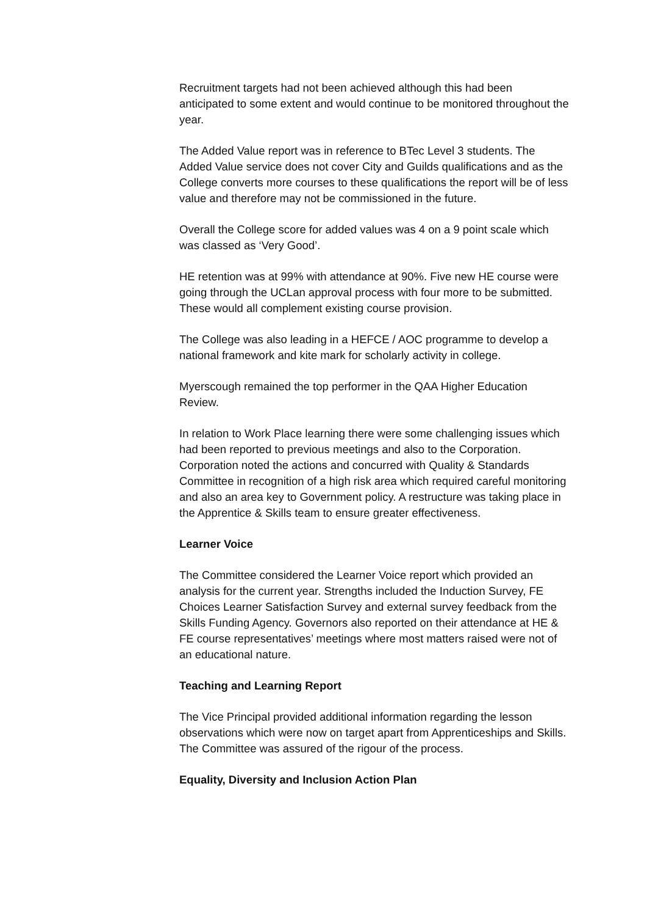Recruitment targets had not been achieved although this had been anticipated to some extent and would continue to be monitored throughout the year.
The Added Value report was in reference to BTec Level 3 students. The Added Value service does not cover City and Guilds qualifications and as the College converts more courses to these qualifications the report will be of less value and therefore may not be commissioned in the future.
Overall the College score for added values was 4 on a 9 point scale which was classed as ‘Very Good’.
HE retention was at 99% with attendance at 90%. Five new HE course were going through the UCLan approval process with four more to be submitted. These would all complement existing course provision.
The College was also leading in a HEFCE / AOC programme to develop a national framework and kite mark for scholarly activity in college.
Myerscough remained the top performer in the QAA Higher Education Review.
In relation to Work Place learning there were some challenging issues which had been reported to previous meetings and also to the Corporation. Corporation noted the actions and concurred with Quality & Standards Committee in recognition of a high risk area which required careful monitoring and also an area key to Government policy. A restructure was taking place in the Apprentice & Skills team to ensure greater effectiveness.
Learner Voice
The Committee considered the Learner Voice report which provided an analysis for the current year. Strengths included the Induction Survey, FE Choices Learner Satisfaction Survey and external survey feedback from the Skills Funding Agency. Governors also reported on their attendance at HE & FE course representatives’ meetings where most matters raised were not of an educational nature.
Teaching and Learning Report
The Vice Principal provided additional information regarding the lesson observations which were now on target apart from Apprenticeships and Skills. The Committee was assured of the rigour of the process.
Equality, Diversity and Inclusion Action Plan